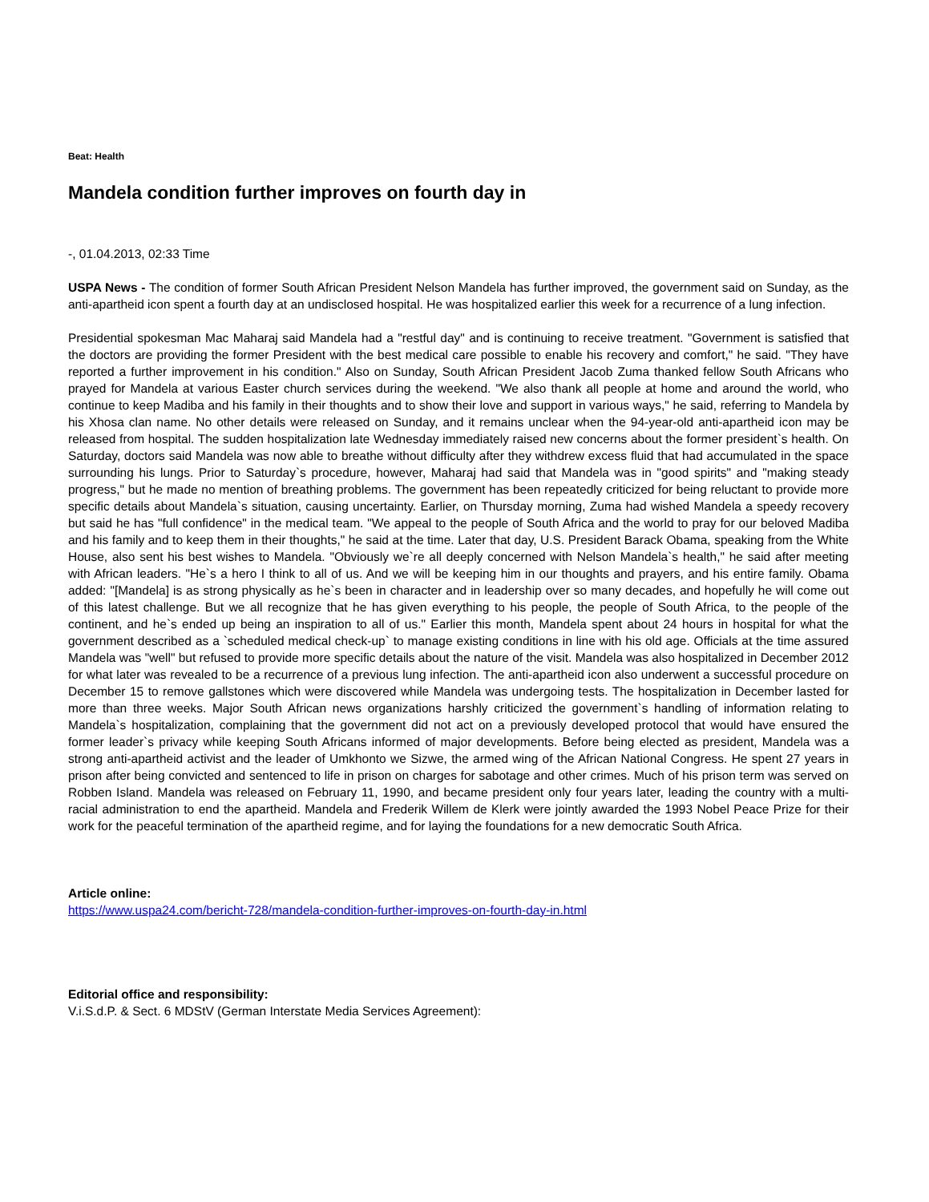Beat: Health
Mandela condition further improves on fourth day in
-, 01.04.2013, 02:33 Time
USPA News - The condition of former South African President Nelson Mandela has further improved, the government said on Sunday, as the anti-apartheid icon spent a fourth day at an undisclosed hospital. He was hospitalized earlier this week for a recurrence of a lung infection.
Presidential spokesman Mac Maharaj said Mandela had a "restful day" and is continuing to receive treatment. "Government is satisfied that the doctors are providing the former President with the best medical care possible to enable his recovery and comfort," he said. "They have reported a further improvement in his condition." Also on Sunday, South African President Jacob Zuma thanked fellow South Africans who prayed for Mandela at various Easter church services during the weekend. "We also thank all people at home and around the world, who continue to keep Madiba and his family in their thoughts and to show their love and support in various ways," he said, referring to Mandela by his Xhosa clan name. No other details were released on Sunday, and it remains unclear when the 94-year-old anti-apartheid icon may be released from hospital. The sudden hospitalization late Wednesday immediately raised new concerns about the former president`s health. On Saturday, doctors said Mandela was now able to breathe without difficulty after they withdrew excess fluid that had accumulated in the space surrounding his lungs. Prior to Saturday`s procedure, however, Maharaj had said that Mandela was in "good spirits" and "making steady progress," but he made no mention of breathing problems. The government has been repeatedly criticized for being reluctant to provide more specific details about Mandela`s situation, causing uncertainty. Earlier, on Thursday morning, Zuma had wished Mandela a speedy recovery but said he has "full confidence" in the medical team. "We appeal to the people of South Africa and the world to pray for our beloved Madiba and his family and to keep them in their thoughts," he said at the time. Later that day, U.S. President Barack Obama, speaking from the White House, also sent his best wishes to Mandela. "Obviously we`re all deeply concerned with Nelson Mandela`s health," he said after meeting with African leaders. "He`s a hero I think to all of us. And we will be keeping him in our thoughts and prayers, and his entire family. Obama added: "[Mandela] is as strong physically as he`s been in character and in leadership over so many decades, and hopefully he will come out of this latest challenge. But we all recognize that he has given everything to his people, the people of South Africa, to the people of the continent, and he`s ended up being an inspiration to all of us." Earlier this month, Mandela spent about 24 hours in hospital for what the government described as a `scheduled medical check-up` to manage existing conditions in line with his old age. Officials at the time assured Mandela was "well" but refused to provide more specific details about the nature of the visit. Mandela was also hospitalized in December 2012 for what later was revealed to be a recurrence of a previous lung infection. The anti-apartheid icon also underwent a successful procedure on December 15 to remove gallstones which were discovered while Mandela was undergoing tests. The hospitalization in December lasted for more than three weeks. Major South African news organizations harshly criticized the government`s handling of information relating to Mandela`s hospitalization, complaining that the government did not act on a previously developed protocol that would have ensured the former leader`s privacy while keeping South Africans informed of major developments. Before being elected as president, Mandela was a strong anti-apartheid activist and the leader of Umkhonto we Sizwe, the armed wing of the African National Congress. He spent 27 years in prison after being convicted and sentenced to life in prison on charges for sabotage and other crimes. Much of his prison term was served on Robben Island. Mandela was released on February 11, 1990, and became president only four years later, leading the country with a multi-racial administration to end the apartheid. Mandela and Frederik Willem de Klerk were jointly awarded the 1993 Nobel Peace Prize for their work for the peaceful termination of the apartheid regime, and for laying the foundations for a new democratic South Africa.
Article online:
https://www.uspa24.com/bericht-728/mandela-condition-further-improves-on-fourth-day-in.html
Editorial office and responsibility:
V.i.S.d.P. & Sect. 6 MDStV (German Interstate Media Services Agreement):